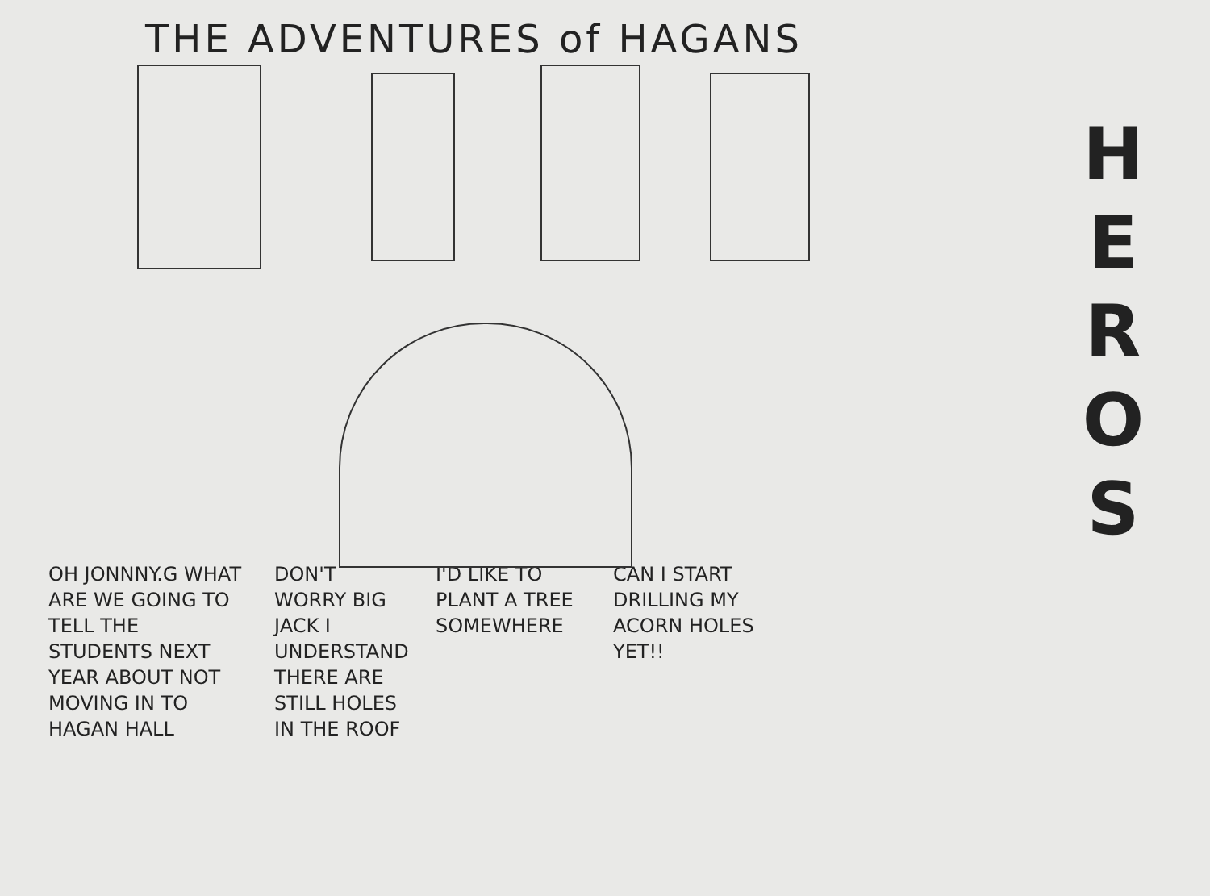THE ADVENTURES of HAGANS
H
E
R
O
S
OH JONNNY.G WHAT ARE WE GOING TO TELL THE STUDENTS NEXT YEAR ABOUT NOT MOVING IN TO HAGAN HALL
DON'T WORRY BIG JACK I UNDERSTAND THERE ARE STILL HOLES IN THE ROOF
I'D LIKE TO PLANT A TREE SOMEWHERE
CAN I START DRILLING MY ACORN HOLES YET!!